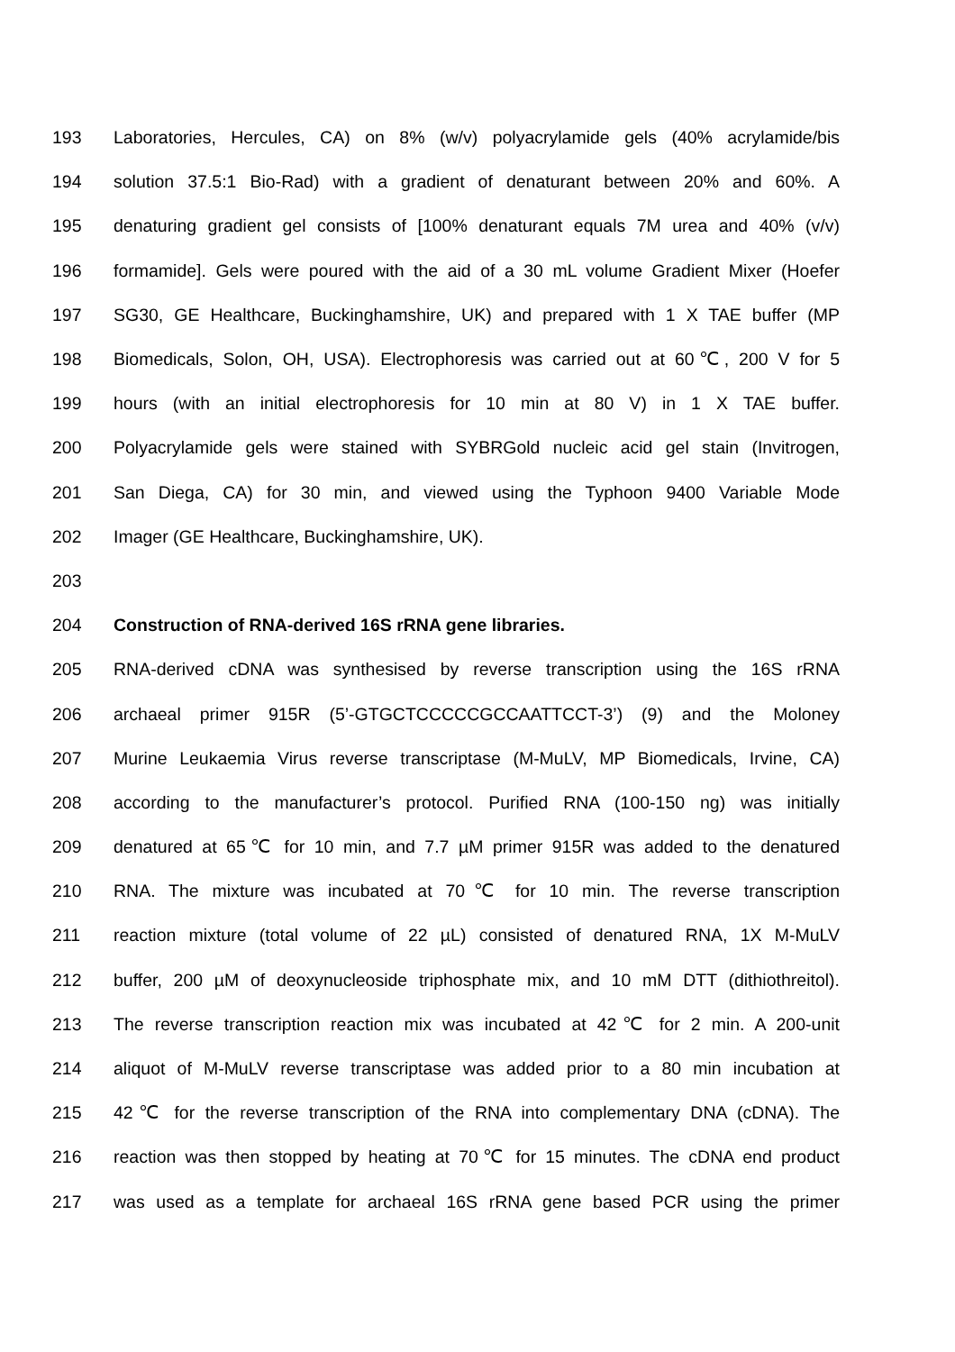193 Laboratories, Hercules, CA) on 8% (w/v) polyacrylamide gels (40% acrylamide/bis
194 solution 37.5:1 Bio-Rad) with a gradient of denaturant between 20% and 60%. A
195 denaturing gradient gel consists of [100% denaturant equals 7M urea and 40% (v/v)
196 formamide]. Gels were poured with the aid of a 30 mL volume Gradient Mixer (Hoefer
197 SG30, GE Healthcare, Buckinghamshire, UK) and prepared with 1 X TAE buffer (MP
198 Biomedicals, Solon, OH, USA). Electrophoresis was carried out at 60℃, 200 V for 5
199 hours (with an initial electrophoresis for 10 min at 80 V) in 1 X TAE buffer.
200 Polyacrylamide gels were stained with SYBRGold nucleic acid gel stain (Invitrogen,
201 San Diega, CA) for 30 min, and viewed using the Typhoon 9400 Variable Mode
202 Imager (GE Healthcare, Buckinghamshire, UK).
203
204 Construction of RNA-derived 16S rRNA gene libraries.
205 RNA-derived cDNA was synthesised by reverse transcription using the 16S rRNA
206 archaeal primer 915R (5’-GTGCTCCCCCGCCAATTCCT-3’) (9) and the Moloney
207 Murine Leukaemia Virus reverse transcriptase (M-MuLV, MP Biomedicals, Irvine, CA)
208 according to the manufacturer’s protocol. Purified RNA (100-150 ng) was initially
209 denatured at 65℃ for 10 min, and 7.7 µM primer 915R was added to the denatured
210 RNA. The mixture was incubated at 70℃ for 10 min. The reverse transcription
211 reaction mixture (total volume of 22 µL) consisted of denatured RNA, 1X M-MuLV
212 buffer, 200 µM of deoxynucleoside triphosphate mix, and 10 mM DTT (dithiothreitol).
213 The reverse transcription reaction mix was incubated at 42℃ for 2 min. A 200-unit
214 aliquot of M-MuLV reverse transcriptase was added prior to a 80 min incubation at
215 42℃ for the reverse transcription of the RNA into complementary DNA (cDNA). The
216 reaction was then stopped by heating at 70℃ for 15 minutes. The cDNA end product
217 was used as a template for archaeal 16S rRNA gene based PCR using the primer